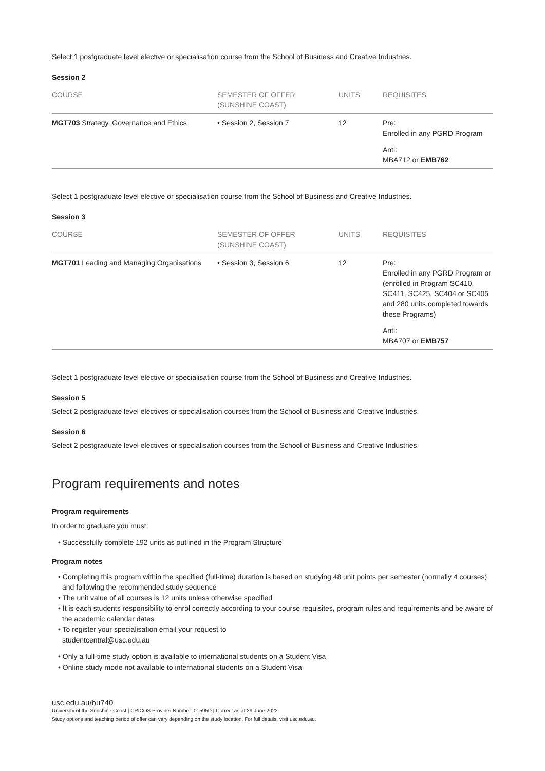Select 1 postgraduate level elective or specialisation course from the School of Business and Creative Industries.
Session 2
| COURSE | SEMESTER OF OFFER (SUNSHINE COAST) | UNITS | REQUISITES |
| --- | --- | --- | --- |
| MGT703 Strategy, Governance and Ethics | • Session 2, Session 7 | 12 | Pre: Enrolled in any PGRD Program Anti: MBA712 or EMB762 |
Select 1 postgraduate level elective or specialisation course from the School of Business and Creative Industries.
Session 3
| COURSE | SEMESTER OF OFFER (SUNSHINE COAST) | UNITS | REQUISITES |
| --- | --- | --- | --- |
| MGT701 Leading and Managing Organisations | • Session 3, Session 6 | 12 | Pre: Enrolled in any PGRD Program or (enrolled in Program SC410, SC411, SC425, SC404 or SC405 and 280 units completed towards these Programs) Anti: MBA707 or EMB757 |
Select 1 postgraduate level elective or specialisation course from the School of Business and Creative Industries.
Session 5
Select 2 postgraduate level electives or specialisation courses from the School of Business and Creative Industries.
Session 6
Select 2 postgraduate level electives or specialisation courses from the School of Business and Creative Industries.
Program requirements and notes
Program requirements
In order to graduate you must:
• Successfully complete 192 units as outlined in the Program Structure
Program notes
• Completing this program within the specified (full-time) duration is based on studying 48 unit points per semester (normally 4 courses) and following the recommended study sequence
• The unit value of all courses is 12 units unless otherwise specified
• It is each students responsibility to enrol correctly according to your course requisites, program rules and requirements and be aware of the academic calendar dates
• To register your specialisation email your request to
studentcentral@usc.edu.au
• Only a full-time study option is available to international students on a Student Visa
• Online study mode not available to international students on a Student Visa
usc.edu.au/bu740
University of the Sunshine Coast | CRICOS Provider Number: 01595D | Correct as at 29 June 2022
Study options and teaching period of offer can vary depending on the study location. For full details, visit usc.edu.au.